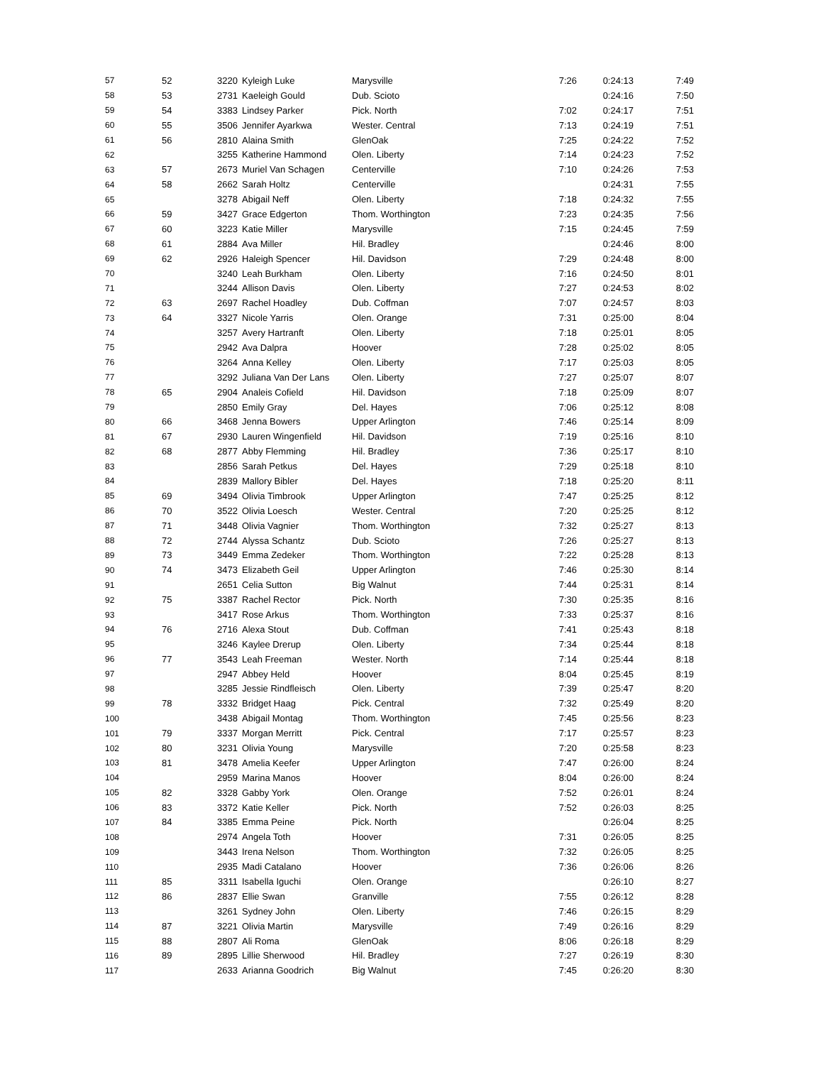| 57 | 52 | 3220 | Kyleigh Luke | Marysville | 7:26 | 0:24:13 | 7:49 |
| 58 | 53 | 2731 | Kaeleigh Gould | Dub. Scioto | | 0:24:16 | 7:50 |
| 59 | 54 | 3383 | Lindsey Parker | Pick. North | 7:02 | 0:24:17 | 7:51 |
| 60 | 55 | 3506 | Jennifer Ayarkwa | Wester. Central | 7:13 | 0:24:19 | 7:51 |
| 61 | 56 | 2810 | Alaina Smith | GlenOak | 7:25 | 0:24:22 | 7:52 |
| 62 | | 3255 | Katherine Hammond | Olen. Liberty | 7:14 | 0:24:23 | 7:52 |
| 63 | 57 | 2673 | Muriel Van Schagen | Centerville | 7:10 | 0:24:26 | 7:53 |
| 64 | 58 | 2662 | Sarah Holtz | Centerville | | 0:24:31 | 7:55 |
| 65 | | 3278 | Abigail Neff | Olen. Liberty | 7:18 | 0:24:32 | 7:55 |
| 66 | 59 | 3427 | Grace Edgerton | Thom. Worthington | 7:23 | 0:24:35 | 7:56 |
| 67 | 60 | 3223 | Katie Miller | Marysville | 7:15 | 0:24:45 | 7:59 |
| 68 | 61 | 2884 | Ava Miller | Hil. Bradley | | 0:24:46 | 8:00 |
| 69 | 62 | 2926 | Haleigh Spencer | Hil. Davidson | 7:29 | 0:24:48 | 8:00 |
| 70 | | 3240 | Leah Burkham | Olen. Liberty | 7:16 | 0:24:50 | 8:01 |
| 71 | | 3244 | Allison Davis | Olen. Liberty | 7:27 | 0:24:53 | 8:02 |
| 72 | 63 | 2697 | Rachel Hoadley | Dub. Coffman | 7:07 | 0:24:57 | 8:03 |
| 73 | 64 | 3327 | Nicole Yarris | Olen. Orange | 7:31 | 0:25:00 | 8:04 |
| 74 | | 3257 | Avery Hartranft | Olen. Liberty | 7:18 | 0:25:01 | 8:05 |
| 75 | | 2942 | Ava Dalpra | Hoover | 7:28 | 0:25:02 | 8:05 |
| 76 | | 3264 | Anna Kelley | Olen. Liberty | 7:17 | 0:25:03 | 8:05 |
| 77 | | 3292 | Juliana Van Der Lans | Olen. Liberty | 7:27 | 0:25:07 | 8:07 |
| 78 | 65 | 2904 | Analeis Cofield | Hil. Davidson | 7:18 | 0:25:09 | 8:07 |
| 79 | | 2850 | Emily Gray | Del. Hayes | 7:06 | 0:25:12 | 8:08 |
| 80 | 66 | 3468 | Jenna Bowers | Upper Arlington | 7:46 | 0:25:14 | 8:09 |
| 81 | 67 | 2930 | Lauren Wingenfield | Hil. Davidson | 7:19 | 0:25:16 | 8:10 |
| 82 | 68 | 2877 | Abby Flemming | Hil. Bradley | 7:36 | 0:25:17 | 8:10 |
| 83 | | 2856 | Sarah Petkus | Del. Hayes | 7:29 | 0:25:18 | 8:10 |
| 84 | | 2839 | Mallory Bibler | Del. Hayes | 7:18 | 0:25:20 | 8:11 |
| 85 | 69 | 3494 | Olivia Timbrook | Upper Arlington | 7:47 | 0:25:25 | 8:12 |
| 86 | 70 | 3522 | Olivia Loesch | Wester. Central | 7:20 | 0:25:25 | 8:12 |
| 87 | 71 | 3448 | Olivia Vagnier | Thom. Worthington | 7:32 | 0:25:27 | 8:13 |
| 88 | 72 | 2744 | Alyssa Schantz | Dub. Scioto | 7:26 | 0:25:27 | 8:13 |
| 89 | 73 | 3449 | Emma Zedeker | Thom. Worthington | 7:22 | 0:25:28 | 8:13 |
| 90 | 74 | 3473 | Elizabeth Geil | Upper Arlington | 7:46 | 0:25:30 | 8:14 |
| 91 | | 2651 | Celia Sutton | Big Walnut | 7:44 | 0:25:31 | 8:14 |
| 92 | 75 | 3387 | Rachel Rector | Pick. North | 7:30 | 0:25:35 | 8:16 |
| 93 | | 3417 | Rose Arkus | Thom. Worthington | 7:33 | 0:25:37 | 8:16 |
| 94 | 76 | 2716 | Alexa Stout | Dub. Coffman | 7:41 | 0:25:43 | 8:18 |
| 95 | | 3246 | Kaylee Drerup | Olen. Liberty | 7:34 | 0:25:44 | 8:18 |
| 96 | 77 | 3543 | Leah Freeman | Wester. North | 7:14 | 0:25:44 | 8:18 |
| 97 | | 2947 | Abbey Held | Hoover | 8:04 | 0:25:45 | 8:19 |
| 98 | | 3285 | Jessie Rindfleisch | Olen. Liberty | 7:39 | 0:25:47 | 8:20 |
| 99 | 78 | 3332 | Bridget Haag | Pick. Central | 7:32 | 0:25:49 | 8:20 |
| 100 | | 3438 | Abigail Montag | Thom. Worthington | 7:45 | 0:25:56 | 8:23 |
| 101 | 79 | 3337 | Morgan Merritt | Pick. Central | 7:17 | 0:25:57 | 8:23 |
| 102 | 80 | 3231 | Olivia Young | Marysville | 7:20 | 0:25:58 | 8:23 |
| 103 | 81 | 3478 | Amelia Keefer | Upper Arlington | 7:47 | 0:26:00 | 8:24 |
| 104 | | 2959 | Marina Manos | Hoover | 8:04 | 0:26:00 | 8:24 |
| 105 | 82 | 3328 | Gabby York | Olen. Orange | 7:52 | 0:26:01 | 8:24 |
| 106 | 83 | 3372 | Katie Keller | Pick. North | 7:52 | 0:26:03 | 8:25 |
| 107 | 84 | 3385 | Emma Peine | Pick. North | | 0:26:04 | 8:25 |
| 108 | | 2974 | Angela Toth | Hoover | 7:31 | 0:26:05 | 8:25 |
| 109 | | 3443 | Irena Nelson | Thom. Worthington | 7:32 | 0:26:05 | 8:25 |
| 110 | | 2935 | Madi Catalano | Hoover | 7:36 | 0:26:06 | 8:26 |
| 111 | 85 | 3311 | Isabella Iguchi | Olen. Orange | | 0:26:10 | 8:27 |
| 112 | 86 | 2837 | Ellie Swan | Granville | 7:55 | 0:26:12 | 8:28 |
| 113 | | 3261 | Sydney John | Olen. Liberty | 7:46 | 0:26:15 | 8:29 |
| 114 | 87 | 3221 | Olivia Martin | Marysville | 7:49 | 0:26:16 | 8:29 |
| 115 | 88 | 2807 | Ali Roma | GlenOak | 8:06 | 0:26:18 | 8:29 |
| 116 | 89 | 2895 | Lillie Sherwood | Hil. Bradley | 7:27 | 0:26:19 | 8:30 |
| 117 | | 2633 | Arianna Goodrich | Big Walnut | 7:45 | 0:26:20 | 8:30 |